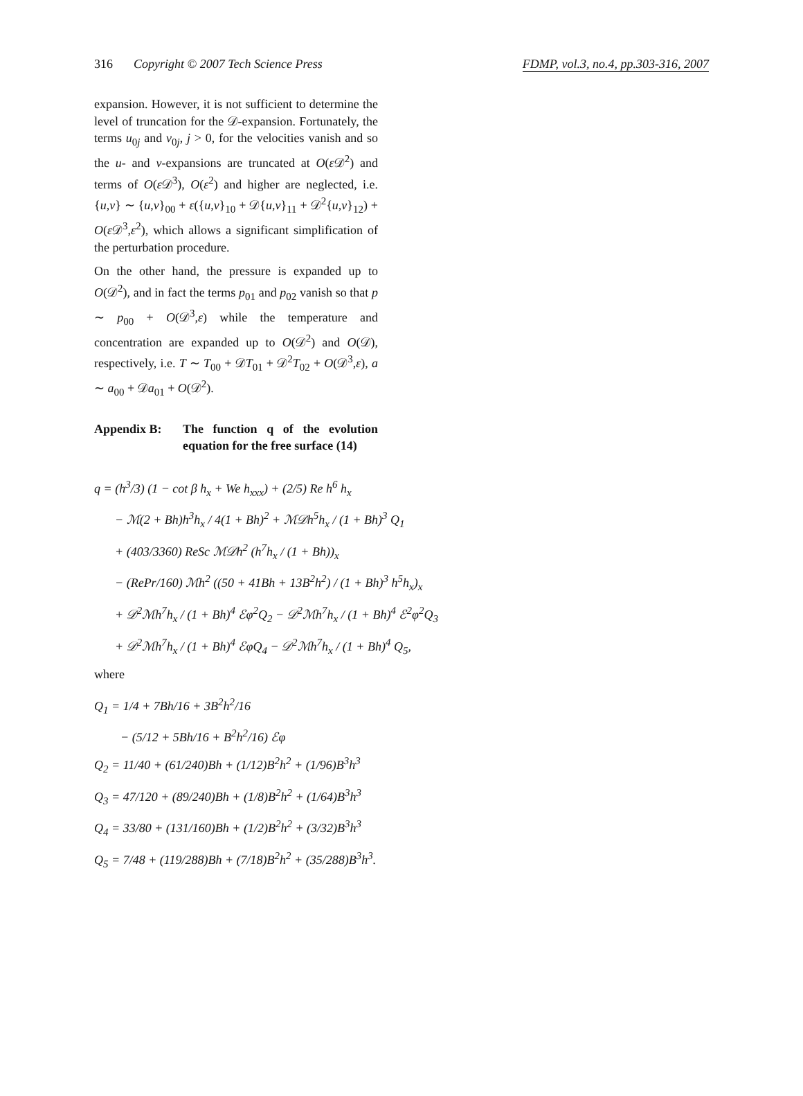316 Copyright © 2007 Tech Science Press FDMP, vol.3, no.4, pp.303-316, 2007
expansion. However, it is not sufficient to determine the level of truncation for the 𝒟-expansion. Fortunately, the terms u<sub>0j</sub> and v<sub>0j</sub>, j > 0, for the velocities vanish and so the u- and v-expansions are truncated at O(ε 𝒟<sup>2</sup>) and terms of O(ε 𝒟<sup>3</sup>), O(ε<sup>2</sup>) and higher are neglected, i.e. {u,v} ∼ {u,v}<sub>00</sub> + ε({u,v}<sub>10</sub> + 𝒟{u,v}<sub>11</sub> + 𝒟<sup>2</sup>{u,v}<sub>12</sub>) + O(ε 𝒟<sup>3</sup>,ε<sup>2</sup>), which allows a significant simplification of the perturbation procedure.
On the other hand, the pressure is expanded up to O(𝒟<sup>2</sup>), and in fact the terms p<sub>01</sub> and p<sub>02</sub> vanish so that p ∼ p<sub>00</sub> + O(𝒟<sup>3</sup>,ε) while the temperature and concentration are expanded up to O(𝒟<sup>2</sup>) and O(𝒟), respectively, i.e. T ∼ T<sub>00</sub> + 𝒟T<sub>01</sub> + 𝒟<sup>2</sup>T<sub>02</sub> + O(𝒟<sup>3</sup>,ε), a ∼ a<sub>00</sub> + 𝒟a<sub>01</sub> + O(𝒟<sup>2</sup>).
Appendix B: The function q of the evolution equation for the free surface (14)
q = (h<sup>3</sup>/3) (1 − cot β h<sub>x</sub> + We h<sub>xxx</sub>) + (2/5) Re h<sup>6</sup> h<sub>x</sub>
− ℳ(2 + Bh)h<sup>3</sup>h<sub>x</sub> / 4(1 + Bh)<sup>2</sup> + ℳ𝒟h<sup>5</sup>h<sub>x</sub> / (1 + Bh)<sup>3</sup> Q<sub>1</sub>
+ (403/3360) ReSc ℳ𝒟h<sup>2</sup> (h<sup>7</sup>h<sub>x</sub> / (1 + Bh))<sub>x</sub>
− (RePr/160) ℳh<sup>2</sup> ((50 + 41Bh + 13B<sup>2</sup>h<sup>2</sup>) / (1 + Bh)<sup>3</sup> h<sup>5</sup>h<sub>x</sub>)<sub>x</sub>
+ 𝒟<sup>2</sup>ℳh<sup>7</sup>h<sub>x</sub> / (1 + Bh)<sup>4</sup> ℰφ<sup>2</sup>Q<sub>2</sub> − 𝒟<sup>2</sup>ℳh<sup>7</sup>h<sub>x</sub> / (1 + Bh)<sup>4</sup> ℰ<sup>2</sup>φ<sup>2</sup>Q<sub>3</sub>
+ 𝒟<sup>2</sup>ℳh<sup>7</sup>h<sub>x</sub> / (1 + Bh)<sup>4</sup> ℰφQ<sub>4</sub> − 𝒟<sup>2</sup>ℳh<sup>7</sup>h<sub>x</sub> / (1 + Bh)<sup>4</sup> Q<sub>5</sub>,
where
Q<sub>1</sub> = 1/4 + 7Bh/16 + 3B<sup>2</sup>h<sup>2</sup>/16
− (5/12 + 5Bh/16 + B<sup>2</sup>h<sup>2</sup>/16) ℰφ
Q<sub>2</sub> = 11/40 + (61/240)Bh + (1/12)B<sup>2</sup>h<sup>2</sup> + (1/96)B<sup>3</sup>h<sup>3</sup>
Q<sub>3</sub> = 47/120 + (89/240)Bh + (1/8)B<sup>2</sup>h<sup>2</sup> + (1/64)B<sup>3</sup>h<sup>3</sup>
Q<sub>4</sub> = 33/80 + (131/160)Bh + (1/2)B<sup>2</sup>h<sup>2</sup> + (3/32)B<sup>3</sup>h<sup>3</sup>
Q<sub>5</sub> = 7/48 + (119/288)Bh + (7/18)B<sup>2</sup>h<sup>2</sup> + (35/288)B<sup>3</sup>h<sup>3</sup>.